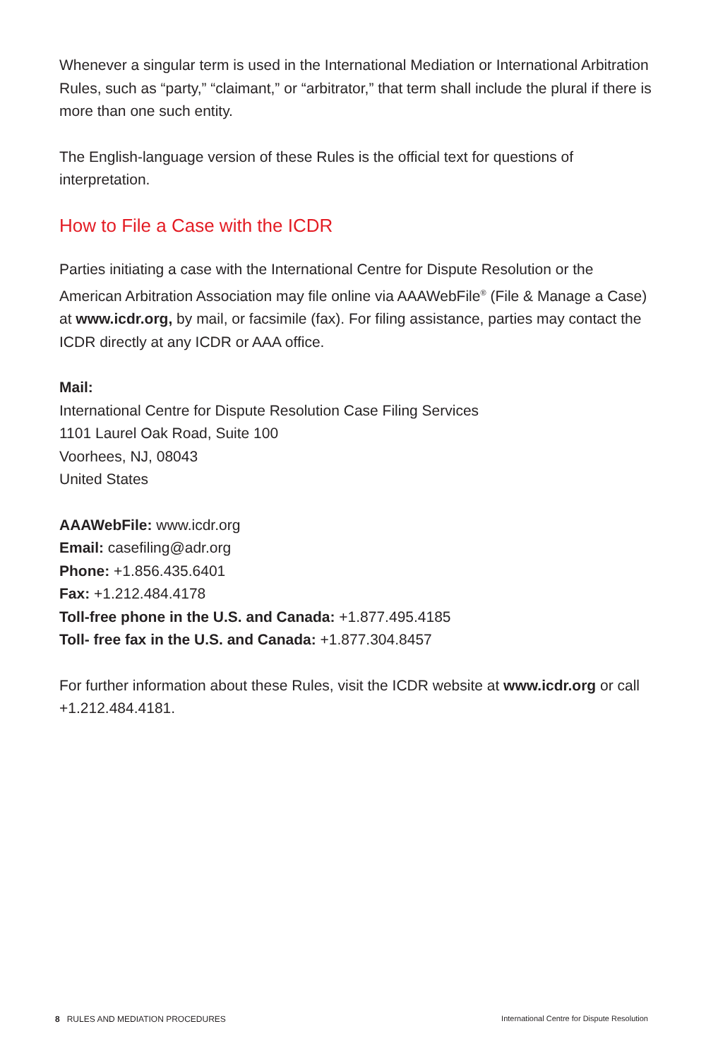Whenever a singular term is used in the International Mediation or International Arbitration Rules, such as “party,” “claimant,” or “arbitrator,” that term shall include the plural if there is more than one such entity.
The English-language version of these Rules is the official text for questions of interpretation.
How to File a Case with the ICDR
Parties initiating a case with the International Centre for Dispute Resolution or the American Arbitration Association may file online via AAAWebFile<sup>®</sup> (File & Manage a Case) at www.icdr.org, by mail, or facsimile (fax). For filing assistance, parties may contact the ICDR directly at any ICDR or AAA office.
Mail:
International Centre for Dispute Resolution Case Filing Services
1101 Laurel Oak Road, Suite 100
Voorhees, NJ, 08043
United States
AAAWebFile: www.icdr.org
Email: casefiling@adr.org
Phone: +1.856.435.6401
Fax: +1.212.484.4178
Toll-free phone in the U.S. and Canada: +1.877.495.4185
Toll- free fax in the U.S. and Canada: +1.877.304.8457
For further information about these Rules, visit the ICDR website at www.icdr.org or call +1.212.484.4181.
8 RULES AND MEDIATION PROCEDURES International Centre for Dispute Resolution